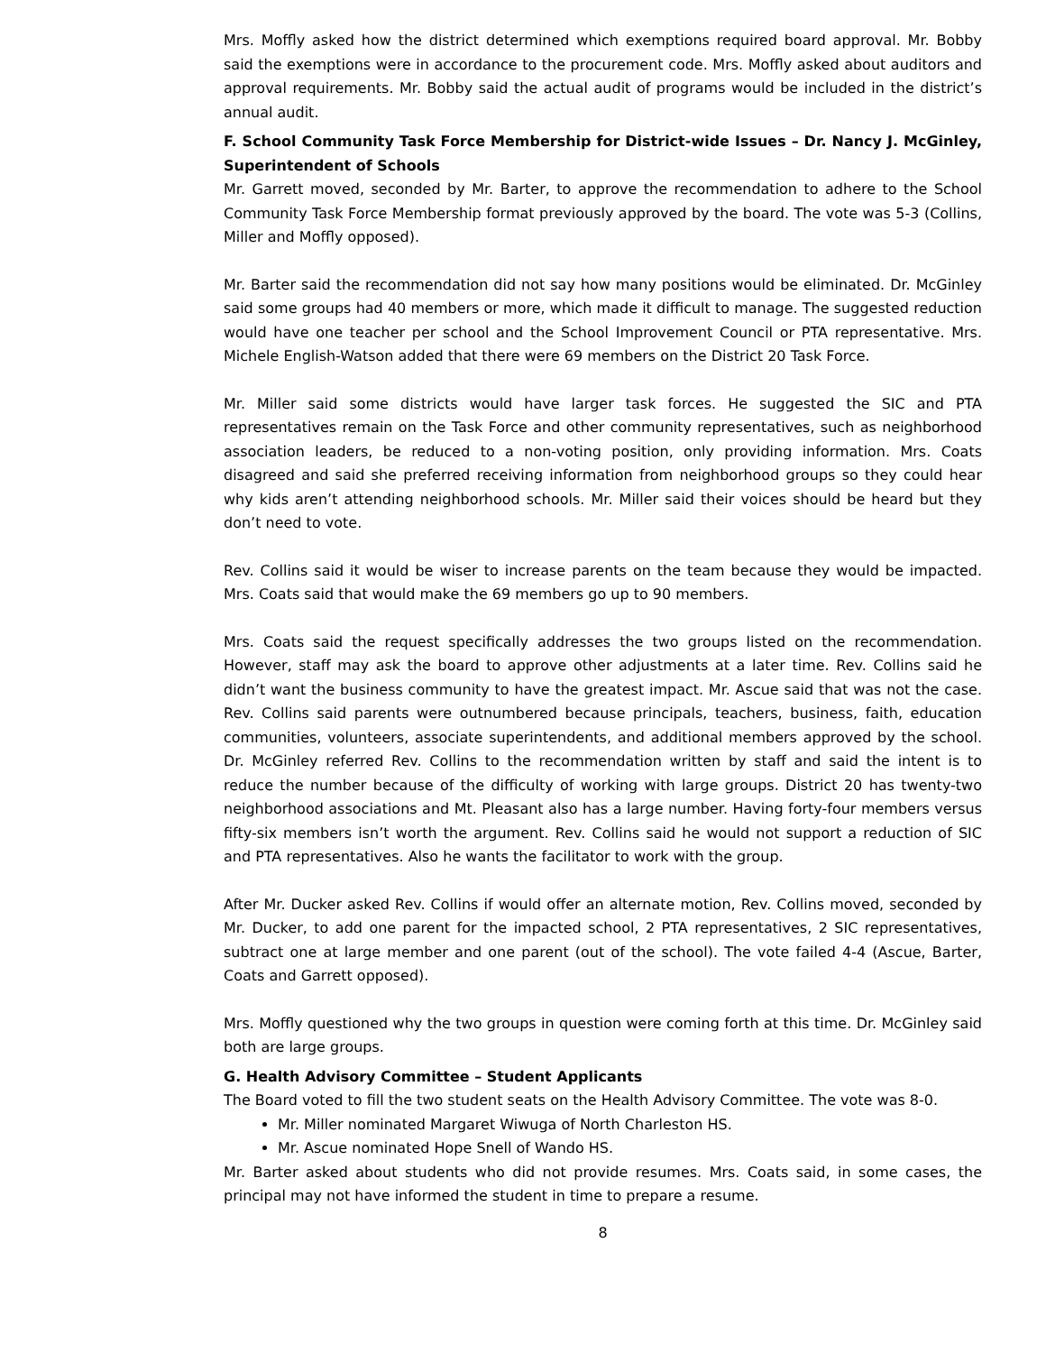Mrs. Moffly asked how the district determined which exemptions required board approval. Mr. Bobby said the exemptions were in accordance to the procurement code. Mrs. Moffly asked about auditors and approval requirements. Mr. Bobby said the actual audit of programs would be included in the district’s annual audit.
F. School Community Task Force Membership for District-wide Issues – Dr. Nancy J. McGinley, Superintendent of Schools
Mr. Garrett moved, seconded by Mr. Barter, to approve the recommendation to adhere to the School Community Task Force Membership format previously approved by the board. The vote was 5-3 (Collins, Miller and Moffly opposed).
Mr. Barter said the recommendation did not say how many positions would be eliminated. Dr. McGinley said some groups had 40 members or more, which made it difficult to manage. The suggested reduction would have one teacher per school and the School Improvement Council or PTA representative. Mrs. Michele English-Watson added that there were 69 members on the District 20 Task Force.
Mr. Miller said some districts would have larger task forces. He suggested the SIC and PTA representatives remain on the Task Force and other community representatives, such as neighborhood association leaders, be reduced to a non-voting position, only providing information. Mrs. Coats disagreed and said she preferred receiving information from neighborhood groups so they could hear why kids aren’t attending neighborhood schools. Mr. Miller said their voices should be heard but they don’t need to vote.
Rev. Collins said it would be wiser to increase parents on the team because they would be impacted. Mrs. Coats said that would make the 69 members go up to 90 members.
Mrs. Coats said the request specifically addresses the two groups listed on the recommendation. However, staff may ask the board to approve other adjustments at a later time. Rev. Collins said he didn’t want the business community to have the greatest impact. Mr. Ascue said that was not the case. Rev. Collins said parents were outnumbered because principals, teachers, business, faith, education communities, volunteers, associate superintendents, and additional members approved by the school. Dr. McGinley referred Rev. Collins to the recommendation written by staff and said the intent is to reduce the number because of the difficulty of working with large groups. District 20 has twenty-two neighborhood associations and Mt. Pleasant also has a large number. Having forty-four members versus fifty-six members isn’t worth the argument. Rev. Collins said he would not support a reduction of SIC and PTA representatives. Also he wants the facilitator to work with the group.
After Mr. Ducker asked Rev. Collins if would offer an alternate motion, Rev. Collins moved, seconded by Mr. Ducker, to add one parent for the impacted school, 2 PTA representatives, 2 SIC representatives, subtract one at large member and one parent (out of the school). The vote failed 4-4 (Ascue, Barter, Coats and Garrett opposed).
Mrs. Moffly questioned why the two groups in question were coming forth at this time. Dr. McGinley said both are large groups.
G. Health Advisory Committee – Student Applicants
The Board voted to fill the two student seats on the Health Advisory Committee. The vote was 8-0.
Mr. Miller nominated Margaret Wiwuga of North Charleston HS.
Mr. Ascue nominated Hope Snell of Wando HS.
Mr. Barter asked about students who did not provide resumes. Mrs. Coats said, in some cases, the principal may not have informed the student in time to prepare a resume.
8